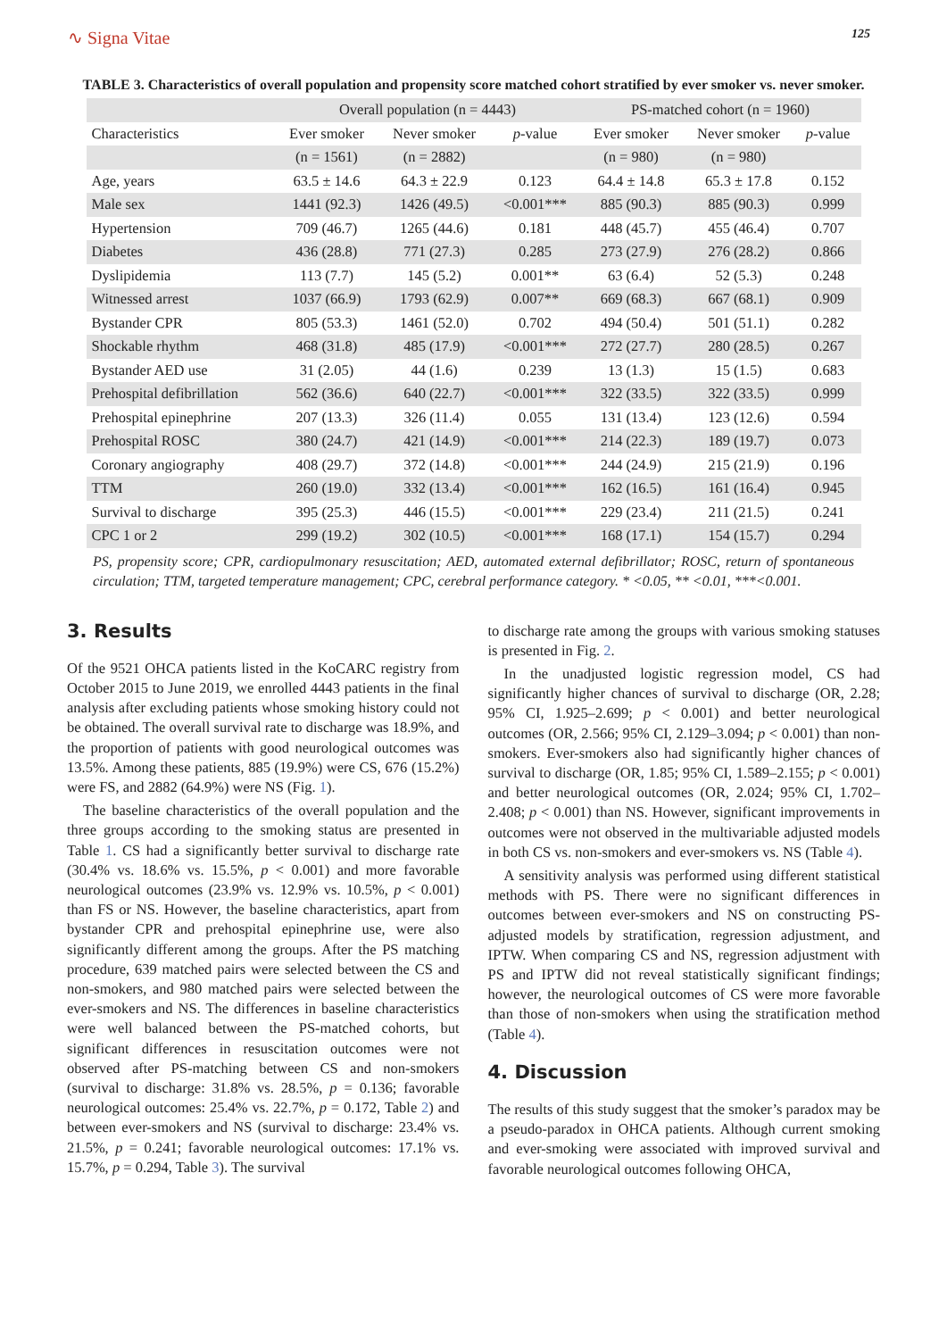∿ Signa Vitae 125
TABLE 3. Characteristics of overall population and propensity score matched cohort stratified by ever smoker vs. never smoker.
| | Overall population (n = 4443) | | | PS-matched cohort (n = 1960) | | |
| --- | --- | --- | --- | --- | --- | --- |
| Characteristics | Ever smoker | Never smoker | p -value | Ever smoker | Never smoker | p -value |
| | (n = 1561) | (n = 2882) | | (n = 980) | (n = 980) | |
| Age, years | 63.5 ± 14.6 | 64.3 ± 22.9 | 0.123 | 64.4 ± 14.8 | 65.3 ± 17.8 | 0.152 |
| Male sex | 1441 (92.3) | 1426 (49.5) | <0.001*** | 885 (90.3) | 885 (90.3) | 0.999 |
| Hypertension | 709 (46.7) | 1265 (44.6) | 0.181 | 448 (45.7) | 455 (46.4) | 0.707 |
| Diabetes | 436 (28.8) | 771 (27.3) | 0.285 | 273 (27.9) | 276 (28.2) | 0.866 |
| Dyslipidemia | 113 (7.7) | 145 (5.2) | 0.001** | 63 (6.4) | 52 (5.3) | 0.248 |
| Witnessed arrest | 1037 (66.9) | 1793 (62.9) | 0.007** | 669 (68.3) | 667 (68.1) | 0.909 |
| Bystander CPR | 805 (53.3) | 1461 (52.0) | 0.702 | 494 (50.4) | 501 (51.1) | 0.282 |
| Shockable rhythm | 468 (31.8) | 485 (17.9) | <0.001*** | 272 (27.7) | 280 (28.5) | 0.267 |
| Bystander AED use | 31 (2.05) | 44 (1.6) | 0.239 | 13 (1.3) | 15 (1.5) | 0.683 |
| Prehospital defibrillation | 562 (36.6) | 640 (22.7) | <0.001*** | 322 (33.5) | 322 (33.5) | 0.999 |
| Prehospital epinephrine | 207 (13.3) | 326 (11.4) | 0.055 | 131 (13.4) | 123 (12.6) | 0.594 |
| Prehospital ROSC | 380 (24.7) | 421 (14.9) | <0.001*** | 214 (22.3) | 189 (19.7) | 0.073 |
| Coronary angiography | 408 (29.7) | 372 (14.8) | <0.001*** | 244 (24.9) | 215 (21.9) | 0.196 |
| TTM | 260 (19.0) | 332 (13.4) | <0.001*** | 162 (16.5) | 161 (16.4) | 0.945 |
| Survival to discharge | 395 (25.3) | 446 (15.5) | <0.001*** | 229 (23.4) | 211 (21.5) | 0.241 |
| CPC 1 or 2 | 299 (19.2) | 302 (10.5) | <0.001*** | 168 (17.1) | 154 (15.7) | 0.294 |
PS, propensity score; CPR, cardiopulmonary resuscitation; AED, automated external defibrillator; ROSC, return of spontaneous circulation; TTM, targeted temperature management; CPC, cerebral performance category. * <0.05, ** <0.01, ***<0.001.
3. Results
Of the 9521 OHCA patients listed in the KoCARC registry from October 2015 to June 2019, we enrolled 4443 patients in the final analysis after excluding patients whose smoking history could not be obtained. The overall survival rate to discharge was 18.9%, and the proportion of patients with good neurological outcomes was 13.5%. Among these patients, 885 (19.9%) were CS, 676 (15.2%) were FS, and 2882 (64.9%) were NS (Fig. 1).
The baseline characteristics of the overall population and the three groups according to the smoking status are presented in Table 1. CS had a significantly better survival to discharge rate (30.4% vs. 18.6% vs. 15.5%, p < 0.001) and more favorable neurological outcomes (23.9% vs. 12.9% vs. 10.5%, p < 0.001) than FS or NS. However, the baseline characteristics, apart from bystander CPR and prehospital epinephrine use, were also significantly different among the groups. After the PS matching procedure, 639 matched pairs were selected between the CS and non-smokers, and 980 matched pairs were selected between the ever-smokers and NS. The differences in baseline characteristics were well balanced between the PS-matched cohorts, but significant differences in resuscitation outcomes were not observed after PS-matching between CS and non-smokers (survival to discharge: 31.8% vs. 28.5%, p = 0.136; favorable neurological outcomes: 25.4% vs. 22.7%, p = 0.172, Table 2) and between ever-smokers and NS (survival to discharge: 23.4% vs. 21.5%, p = 0.241; favorable neurological outcomes: 17.1% vs. 15.7%, p = 0.294, Table 3). The survival
to discharge rate among the groups with various smoking statuses is presented in Fig. 2.
In the unadjusted logistic regression model, CS had significantly higher chances of survival to discharge (OR, 2.28; 95% CI, 1.925–2.699; p < 0.001) and better neurological outcomes (OR, 2.566; 95% CI, 2.129–3.094; p < 0.001) than non-smokers. Ever-smokers also had significantly higher chances of survival to discharge (OR, 1.85; 95% CI, 1.589–2.155; p < 0.001) and better neurological outcomes (OR, 2.024; 95% CI, 1.702–2.408; p < 0.001) than NS. However, significant improvements in outcomes were not observed in the multivariable adjusted models in both CS vs. non-smokers and ever-smokers vs. NS (Table 4).
A sensitivity analysis was performed using different statistical methods with PS. There were no significant differences in outcomes between ever-smokers and NS on constructing PS-adjusted models by stratification, regression adjustment, and IPTW. When comparing CS and NS, regression adjustment with PS and IPTW did not reveal statistically significant findings; however, the neurological outcomes of CS were more favorable than those of non-smokers when using the stratification method (Table 4).
4. Discussion
The results of this study suggest that the smoker’s paradox may be a pseudo-paradox in OHCA patients. Although current smoking and ever-smoking were associated with improved survival and favorable neurological outcomes following OHCA,